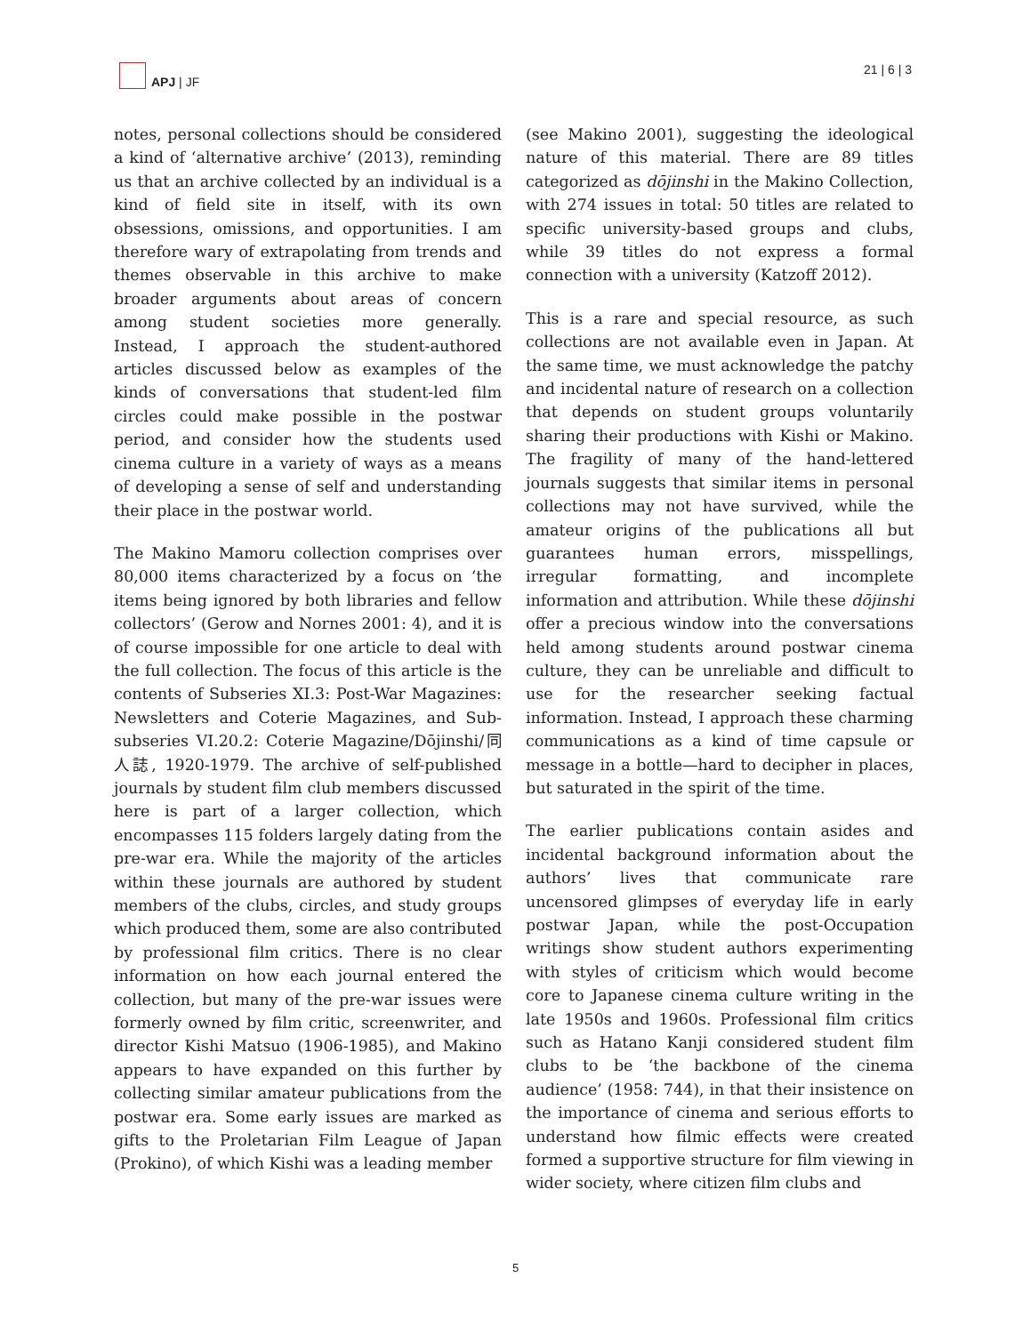APJ | JF 21 | 6 | 3
notes, personal collections should be considered a kind of ‘alternative archive’ (2013), reminding us that an archive collected by an individual is a kind of field site in itself, with its own obsessions, omissions, and opportunities. I am therefore wary of extrapolating from trends and themes observable in this archive to make broader arguments about areas of concern among student societies more generally. Instead, I approach the student-authored articles discussed below as examples of the kinds of conversations that student-led film circles could make possible in the postwar period, and consider how the students used cinema culture in a variety of ways as a means of developing a sense of self and understanding their place in the postwar world.
The Makino Mamoru collection comprises over 80,000 items characterized by a focus on ‘the items being ignored by both libraries and fellow collectors’ (Gerow and Nornes 2001: 4), and it is of course impossible for one article to deal with the full collection. The focus of this article is the contents of Subseries XI.3: Post-War Magazines: Newsletters and Coterie Magazines, and Sub-subseries VI.20.2: Coterie Magazine/Dōjinshi/同人誌, 1920-1979. The archive of self-published journals by student film club members discussed here is part of a larger collection, which encompasses 115 folders largely dating from the pre-war era. While the majority of the articles within these journals are authored by student members of the clubs, circles, and study groups which produced them, some are also contributed by professional film critics. There is no clear information on how each journal entered the collection, but many of the pre-war issues were formerly owned by film critic, screenwriter, and director Kishi Matsuo (1906-1985), and Makino appears to have expanded on this further by collecting similar amateur publications from the postwar era. Some early issues are marked as gifts to the Proletarian Film League of Japan (Prokino), of which Kishi was a leading member
(see Makino 2001), suggesting the ideological nature of this material. There are 89 titles categorized as dōjinshi in the Makino Collection, with 274 issues in total: 50 titles are related to specific university-based groups and clubs, while 39 titles do not express a formal connection with a university (Katzoff 2012).
This is a rare and special resource, as such collections are not available even in Japan. At the same time, we must acknowledge the patchy and incidental nature of research on a collection that depends on student groups voluntarily sharing their productions with Kishi or Makino. The fragility of many of the hand-lettered journals suggests that similar items in personal collections may not have survived, while the amateur origins of the publications all but guarantees human errors, misspellings, irregular formatting, and incomplete information and attribution. While these dōjinshi offer a precious window into the conversations held among students around postwar cinema culture, they can be unreliable and difficult to use for the researcher seeking factual information. Instead, I approach these charming communications as a kind of time capsule or message in a bottle—hard to decipher in places, but saturated in the spirit of the time.
The earlier publications contain asides and incidental background information about the authors’ lives that communicate rare uncensored glimpses of everyday life in early postwar Japan, while the post-Occupation writings show student authors experimenting with styles of criticism which would become core to Japanese cinema culture writing in the late 1950s and 1960s. Professional film critics such as Hatano Kanji considered student film clubs to be ‘the backbone of the cinema audience’ (1958: 744), in that their insistence on the importance of cinema and serious efforts to understand how filmic effects were created formed a supportive structure for film viewing in wider society, where citizen film clubs and
5